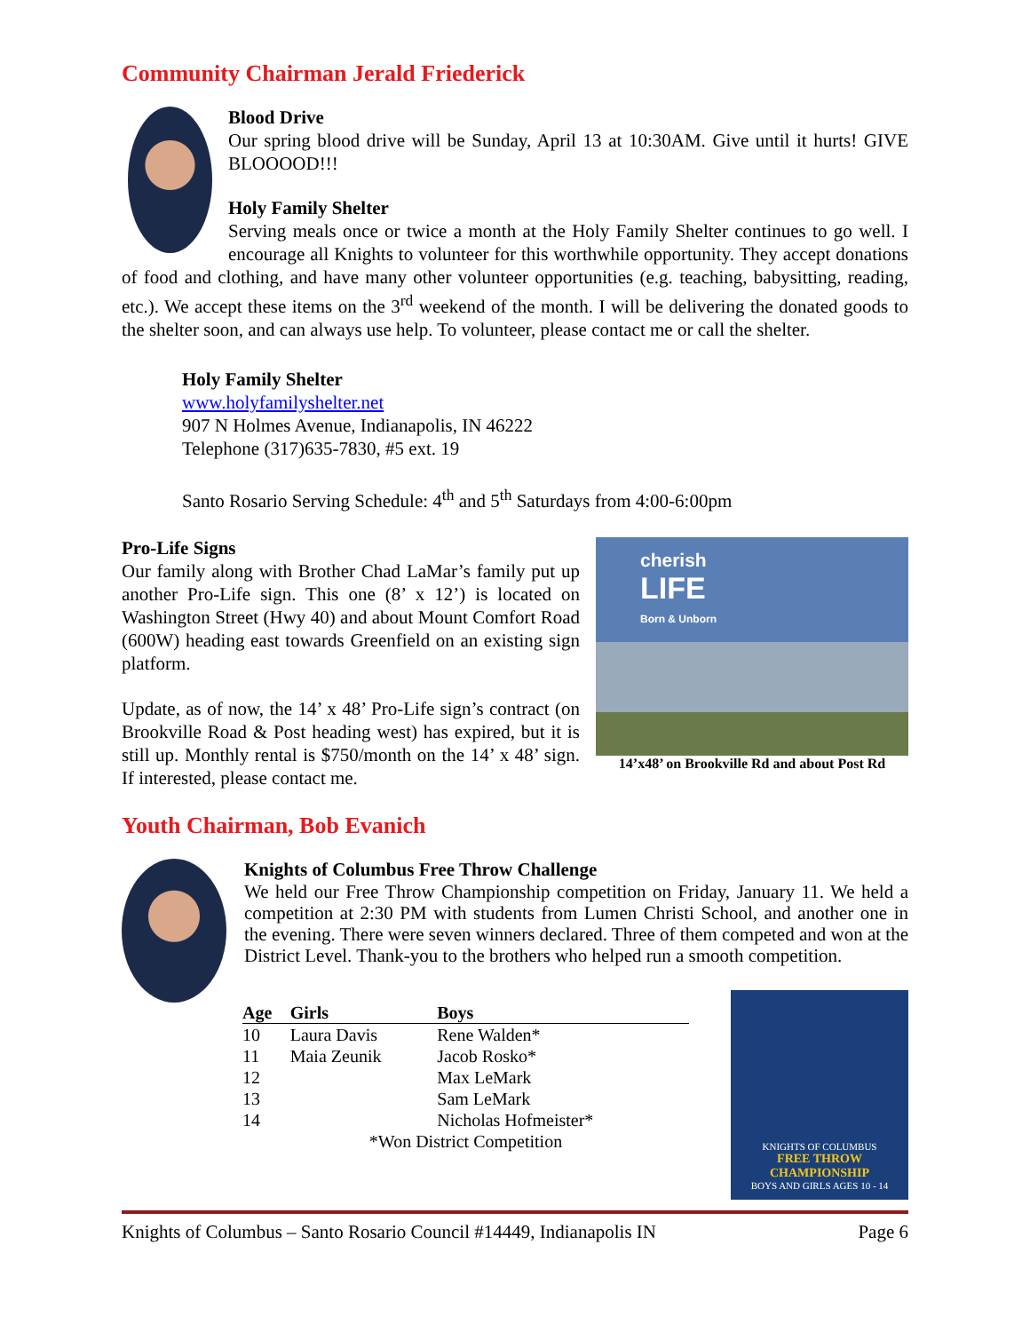Community Chairman Jerald Friederick
Blood Drive
Our spring blood drive will be Sunday, April 13 at 10:30AM. Give until it hurts! GIVE BLOOOOD!!!
Holy Family Shelter
Serving meals once or twice a month at the Holy Family Shelter continues to go well. I encourage all Knights to volunteer for this worthwhile opportunity. They accept donations of food and clothing, and have many other volunteer opportunities (e.g. teaching, babysitting, reading, etc.). We accept these items on the 3<sup>rd</sup> weekend of the month. I will be delivering the donated goods to the shelter soon, and can always use help. To volunteer, please contact me or call the shelter.
Holy Family Shelter
www.holyfamilyshelter.net
907 N Holmes Avenue, Indianapolis, IN 46222
Telephone (317)635-7830, #5 ext. 19
Santo Rosario Serving Schedule: 4<sup>th</sup> and 5<sup>th</sup> Saturdays from 4:00-6:00pm
cherish
LIFE
Born & Unborn
14’x48’ on Brookville Rd and about Post Rd
Pro-Life Signs
Our family along with Brother Chad LaMar’s family put up another Pro-Life sign. This one (8’ x 12’) is located on Washington Street (Hwy 40) and about Mount Comfort Road (600W) heading east towards Greenfield on an existing sign platform.
Update, as of now, the 14’ x 48’ Pro-Life sign’s contract (on Brookville Road & Post heading west) has expired, but it is still up. Monthly rental is $750/month on the 14’ x 48’ sign. If interested, please contact me.
Youth Chairman, Bob Evanich
Knights of Columbus Free Throw Challenge
We held our Free Throw Championship competition on Friday, January 11. We held a competition at 2:30 PM with students from Lumen Christi School, and another one in the evening. There were seven winners declared. Three of them competed and won at the District Level. Thank-you to the brothers who helped run a smooth competition.
| Age | Girls | Boys |
| --- | --- | --- |
| 10 | Laura Davis | Rene Walden* |
| 11 | Maia Zeunik | Jacob Rosko* |
| 12 | | Max LeMark |
| 13 | | Sam LeMark |
| 14 | | Nicholas Hofmeister* |
| *Won District Competition | | |
KNIGHTS OF COLUMBUS
FREE THROW CHAMPIONSHIP
BOYS AND GIRLS AGES 10 - 14
Knights of Columbus – Santo Rosario Council #14449, Indianapolis IN Page 6